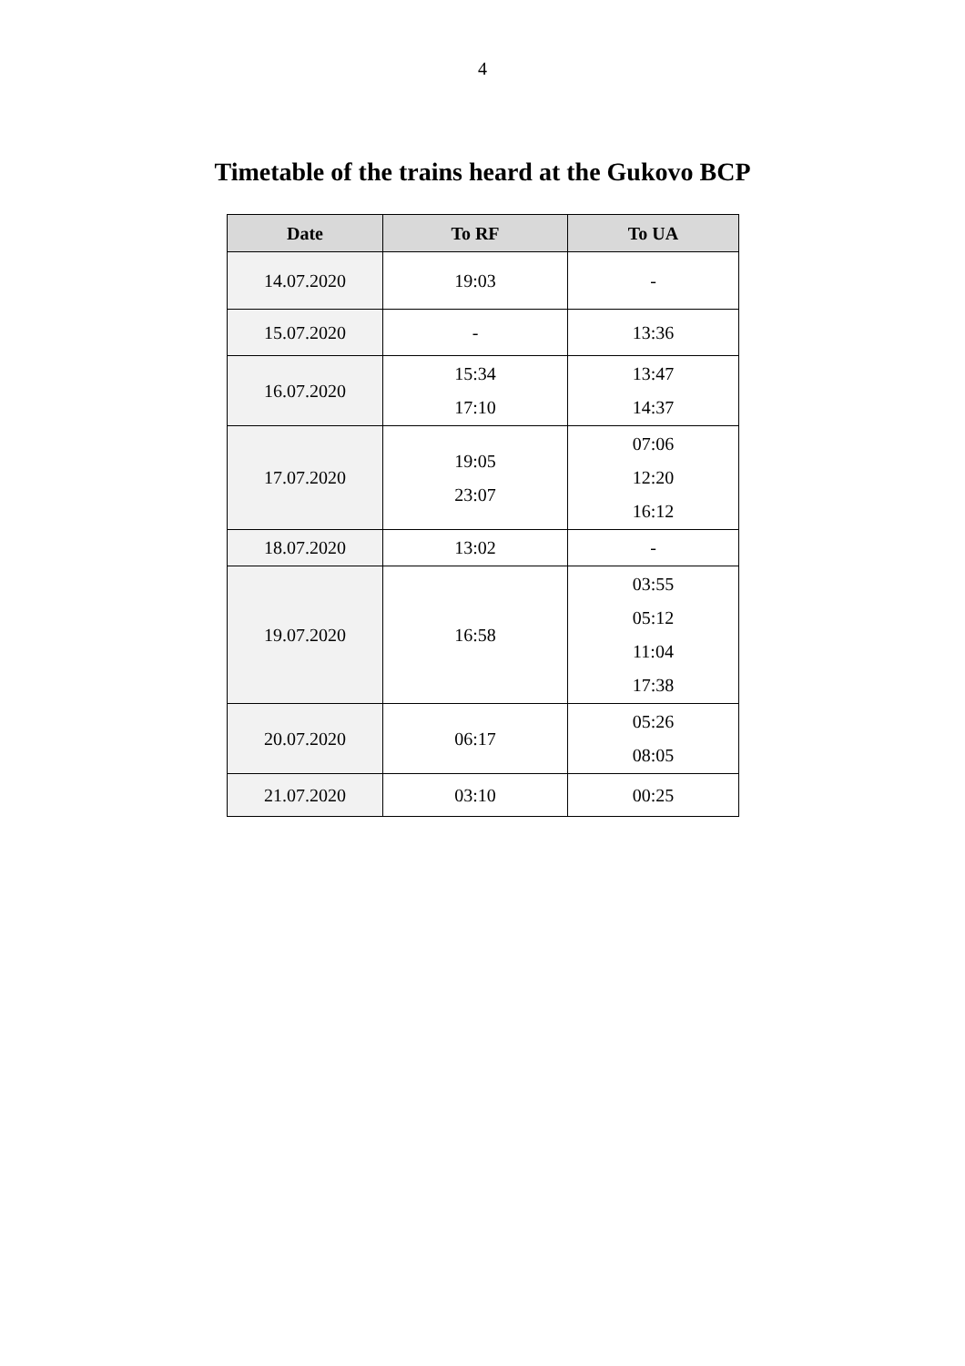4
Timetable of the trains heard at the Gukovo BCP
| Date | To RF | To UA |
| --- | --- | --- |
| 14.07.2020 | 19:03 | - |
| 15.07.2020 | - | 13:36 |
| 16.07.2020 | 15:34 17:10 | 13:47 14:37 |
| 17.07.2020 | 19:05 23:07 | 07:06 12:20 16:12 |
| 18.07.2020 | 13:02 | - |
| 19.07.2020 | 16:58 | 03:55 05:12 11:04 17:38 |
| 20.07.2020 | 06:17 | 05:26 08:05 |
| 21.07.2020 | 03:10 | 00:25 |